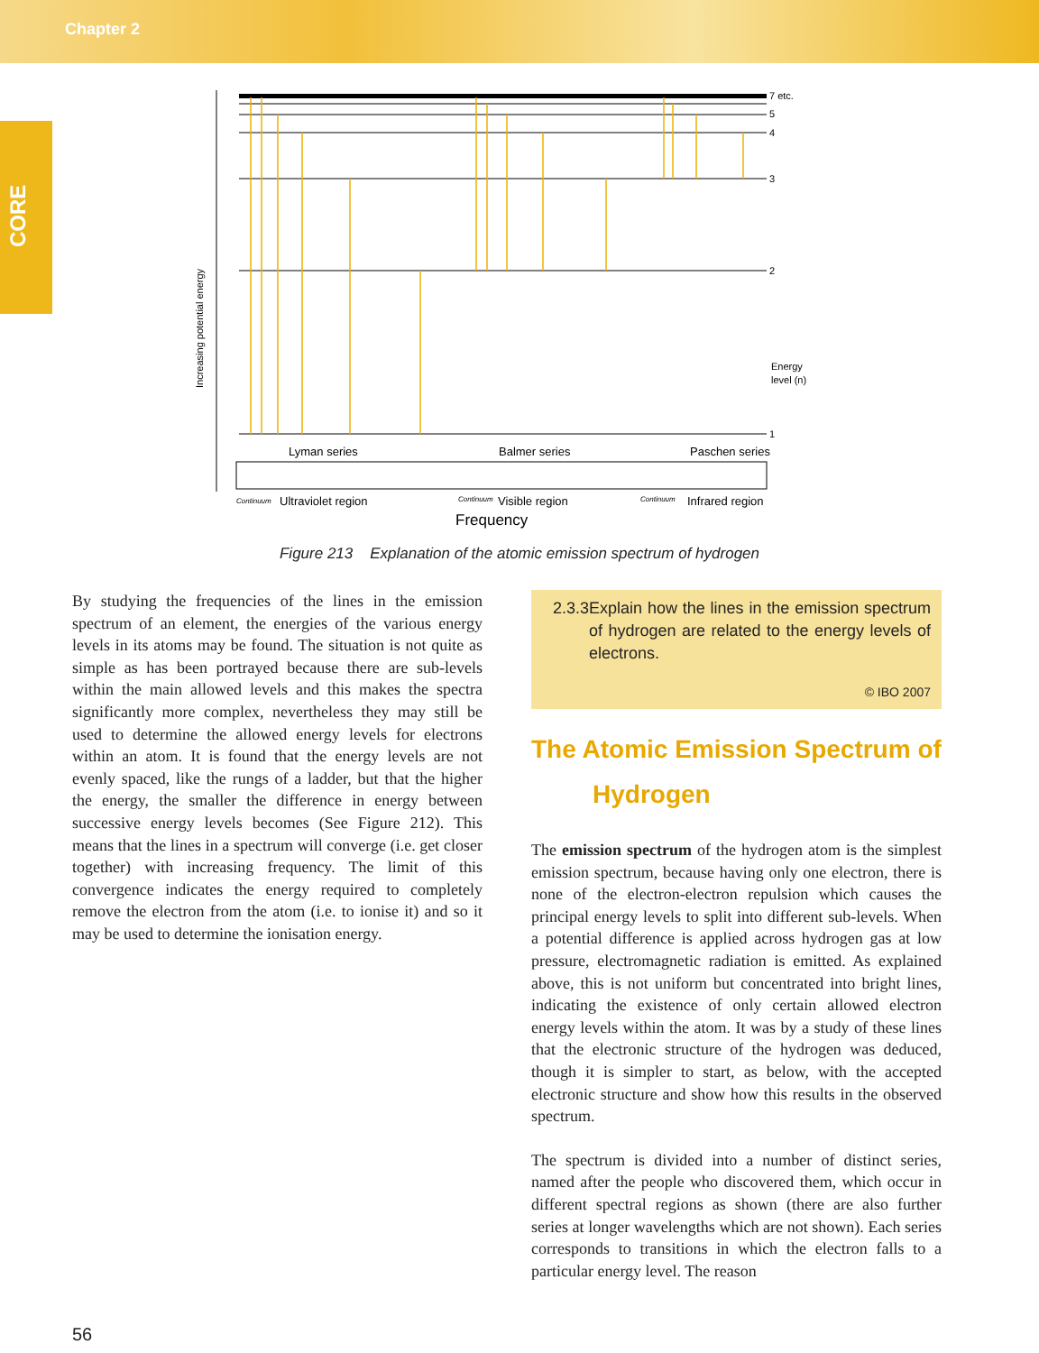Chapter 2
CORE
Increasing potential energy
7 etc.
5
4
3
2
1
Energy
level (n)
Lyman series
Balmer series
Paschen series
Continuum
Ultraviolet region
Continuum
Visible region
Continuum
Infrared region
Frequency
Figure 213 Explanation of the atomic emission spectrum of hydrogen
By studying the frequencies of the lines in the emission spectrum of an element, the energies of the various energy levels in its atoms may be found. The situation is not quite as simple as has been portrayed because there are sub-levels within the main allowed levels and this makes the spectra significantly more complex, nevertheless they may still be used to determine the allowed energy levels for electrons within an atom. It is found that the energy levels are not evenly spaced, like the rungs of a ladder, but that the higher the energy, the smaller the difference in energy between successive energy levels becomes (See Figure 212). This means that the lines in a spectrum will converge (i.e. get closer together) with increasing frequency. The limit of this convergence indicates the energy required to completely remove the electron from the atom (i.e. to ionise it) and so it may be used to determine the ionisation energy.
2.3.3 Explain how the lines in the emission spectrum of hydrogen are related to the energy levels of electrons.
© IBO 2007
The Atomic Emission Spectrum of
Hydrogen
The emission spectrum of the hydrogen atom is the simplest emission spectrum, because having only one electron, there is none of the electron-electron repulsion which causes the principal energy levels to split into different sub-levels. When a potential difference is applied across hydrogen gas at low pressure, electromagnetic radiation is emitted. As explained above, this is not uniform but concentrated into bright lines, indicating the existence of only certain allowed electron energy levels within the atom. It was by a study of these lines that the electronic structure of the hydrogen was deduced, though it is simpler to start, as below, with the accepted electronic structure and show how this results in the observed spectrum.
The spectrum is divided into a number of distinct series, named after the people who discovered them, which occur in different spectral regions as shown (there are also further series at longer wavelengths which are not shown). Each series corresponds to transitions in which the electron falls to a particular energy level. The reason
56